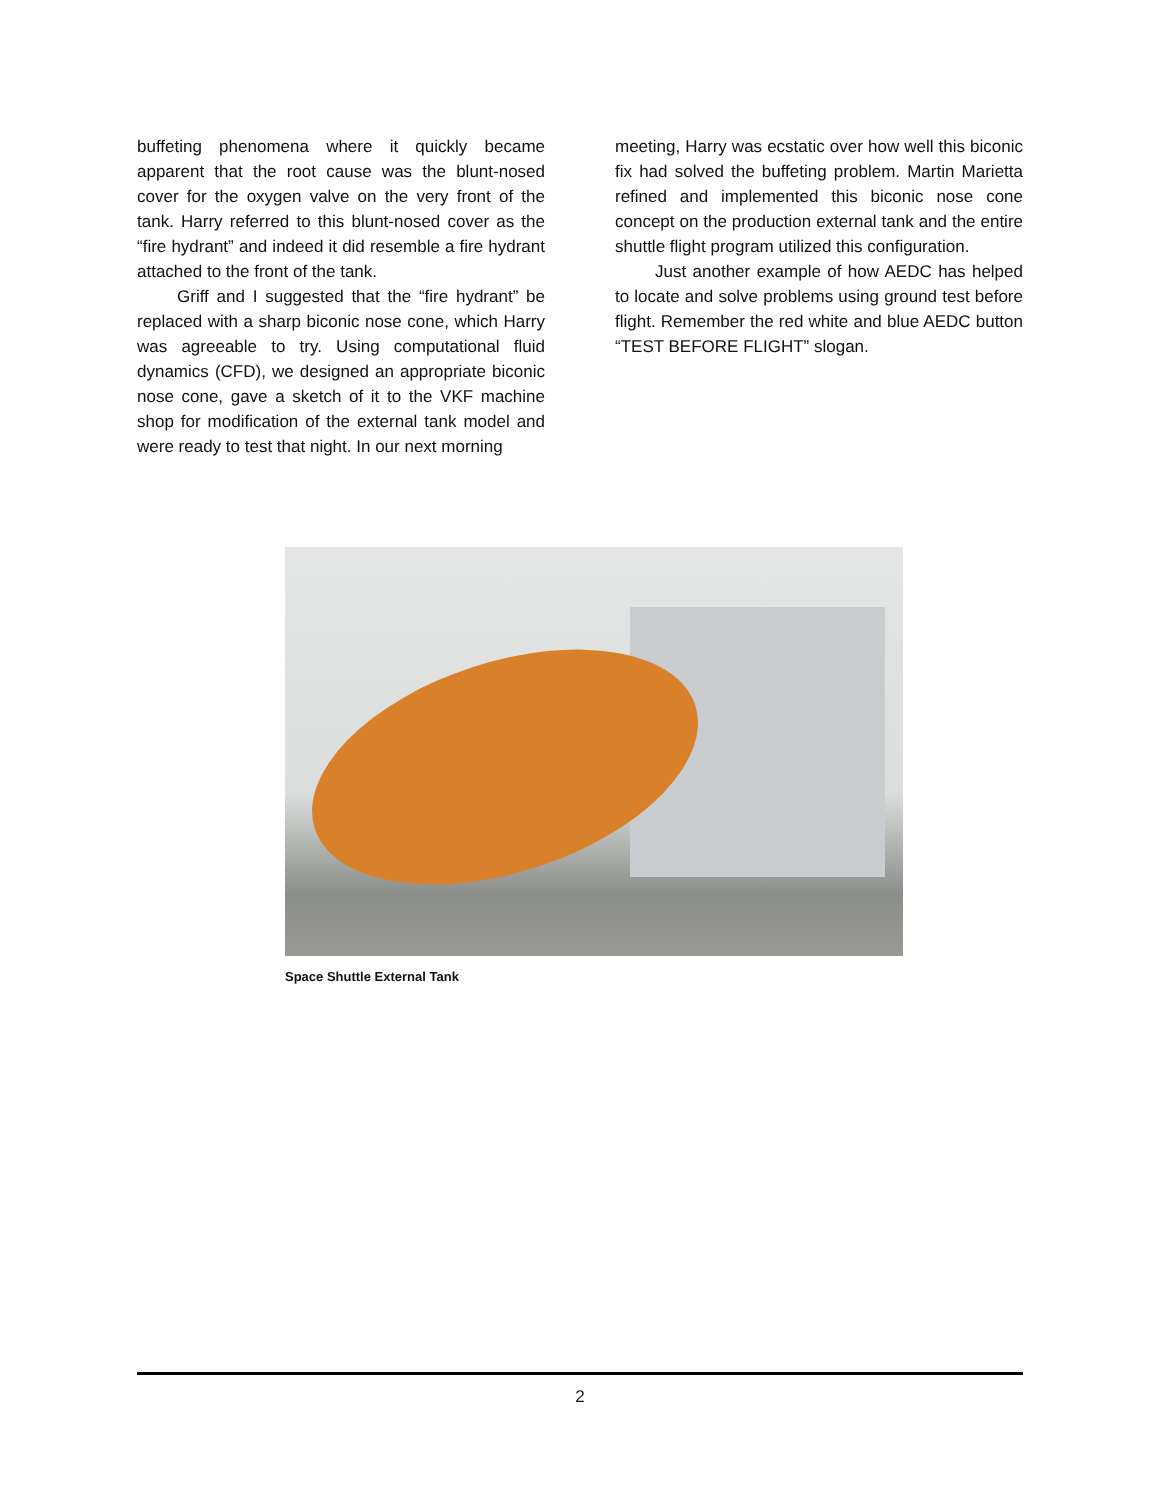buffeting phenomena where it quickly became apparent that the root cause was the blunt-nosed cover for the oxygen valve on the very front of the tank. Harry referred to this blunt-nosed cover as the “fire hydrant” and indeed it did resemble a fire hydrant attached to the front of the tank.
Griff and I suggested that the “fire hydrant” be replaced with a sharp biconic nose cone, which Harry was agreeable to try. Using computational fluid dynamics (CFD), we designed an appropriate biconic nose cone, gave a sketch of it to the VKF machine shop for modification of the external tank model and were ready to test that night. In our next morning
meeting, Harry was ecstatic over how well this biconic fix had solved the buffeting problem. Martin Marietta refined and implemented this biconic nose cone concept on the production external tank and the entire shuttle flight program utilized this configuration.
Just another example of how AEDC has helped to locate and solve problems using ground test before flight. Remember the red white and blue AEDC button “TEST BEFORE FLIGHT” slogan.
Space Shuttle External Tank
2